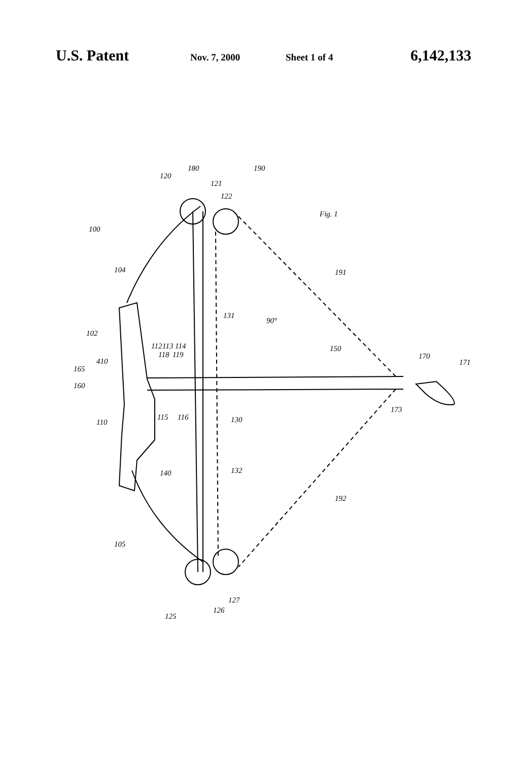U.S. Patent Nov. 7, 2000 Sheet 1 of 4 6,142,133
100
Fig. 1
120
180
190
121
122
104
191
131
90°
102
112
113
114
118
119
150
410
170
171
165
160
115
116
173
110
130
140
132
192
105
127
126
125